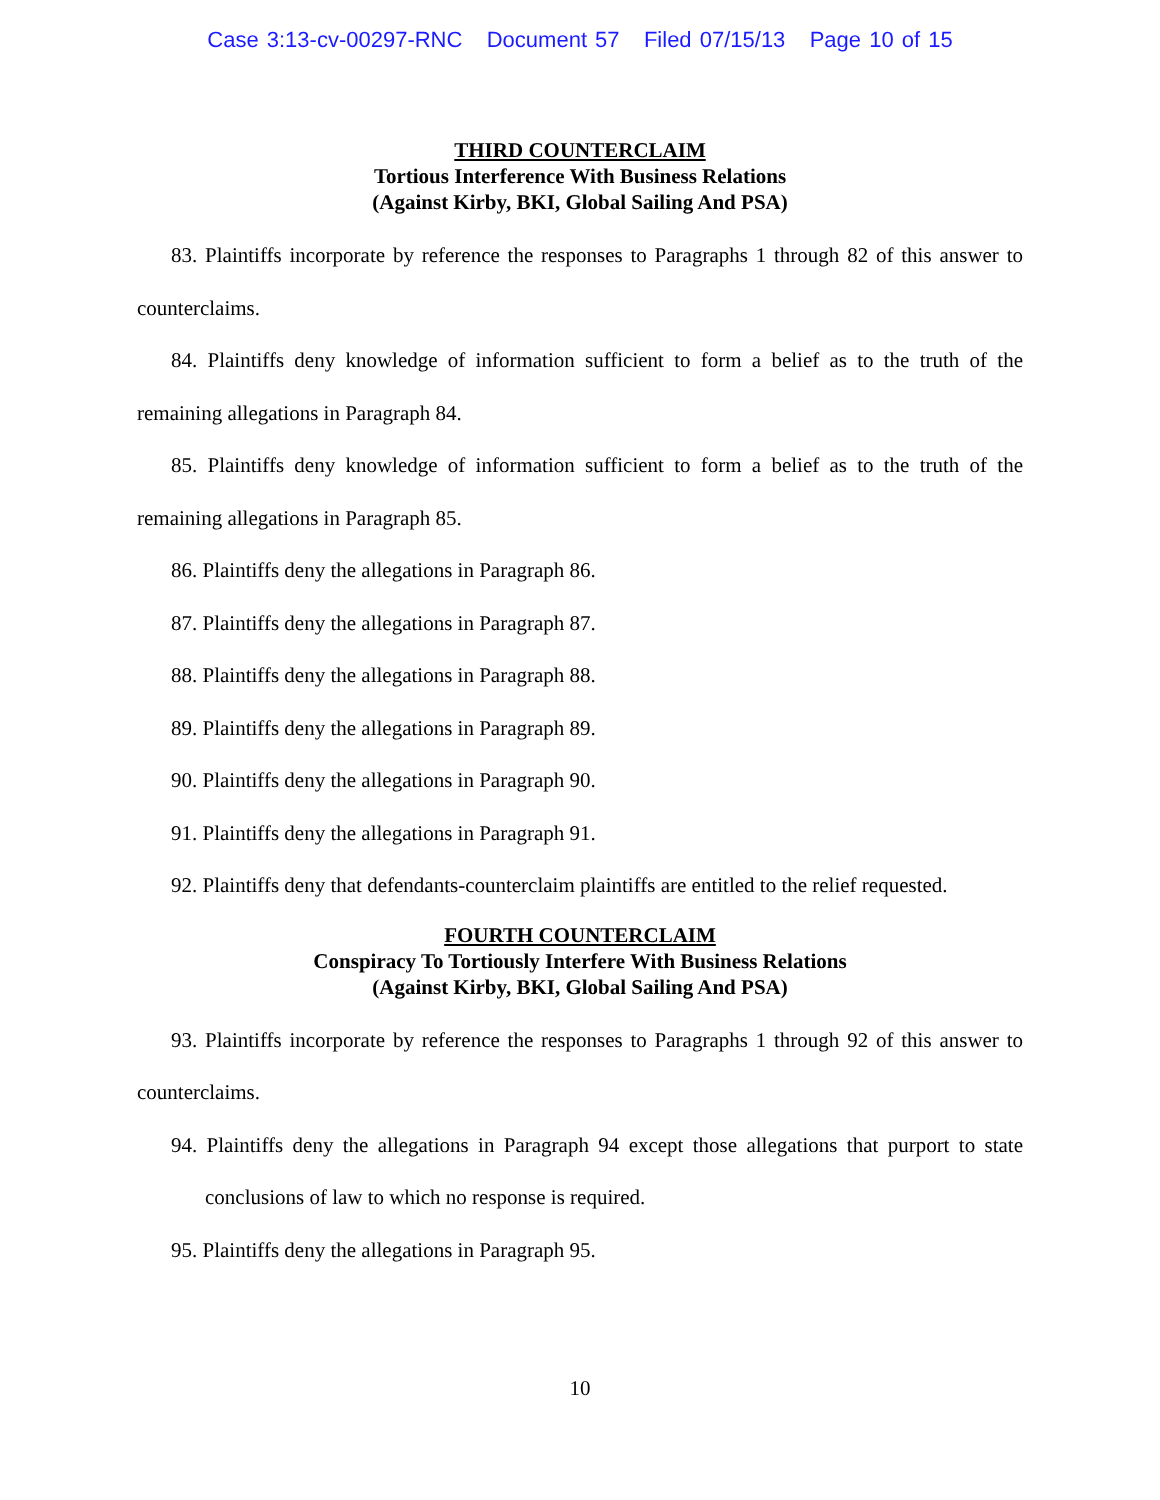Case 3:13-cv-00297-RNC Document 57 Filed 07/15/13 Page 10 of 15
THIRD COUNTERCLAIM
Tortious Interference With Business Relations
(Against Kirby, BKI, Global Sailing And PSA)
83. Plaintiffs incorporate by reference the responses to Paragraphs 1 through 82 of this answer to counterclaims.
84. Plaintiffs deny knowledge of information sufficient to form a belief as to the truth of the remaining allegations in Paragraph 84.
85. Plaintiffs deny knowledge of information sufficient to form a belief as to the truth of the remaining allegations in Paragraph 85.
86. Plaintiffs deny the allegations in Paragraph 86.
87. Plaintiffs deny the allegations in Paragraph 87.
88. Plaintiffs deny the allegations in Paragraph 88.
89. Plaintiffs deny the allegations in Paragraph 89.
90. Plaintiffs deny the allegations in Paragraph 90.
91. Plaintiffs deny the allegations in Paragraph 91.
92. Plaintiffs deny that defendants-counterclaim plaintiffs are entitled to the relief requested.
FOURTH COUNTERCLAIM
Conspiracy To Tortiously Interfere With Business Relations
(Against Kirby, BKI, Global Sailing And PSA)
93. Plaintiffs incorporate by reference the responses to Paragraphs 1 through 92 of this answer to counterclaims.
94. Plaintiffs deny the allegations in Paragraph 94 except those allegations that purport to state conclusions of law to which no response is required.
95. Plaintiffs deny the allegations in Paragraph 95.
10